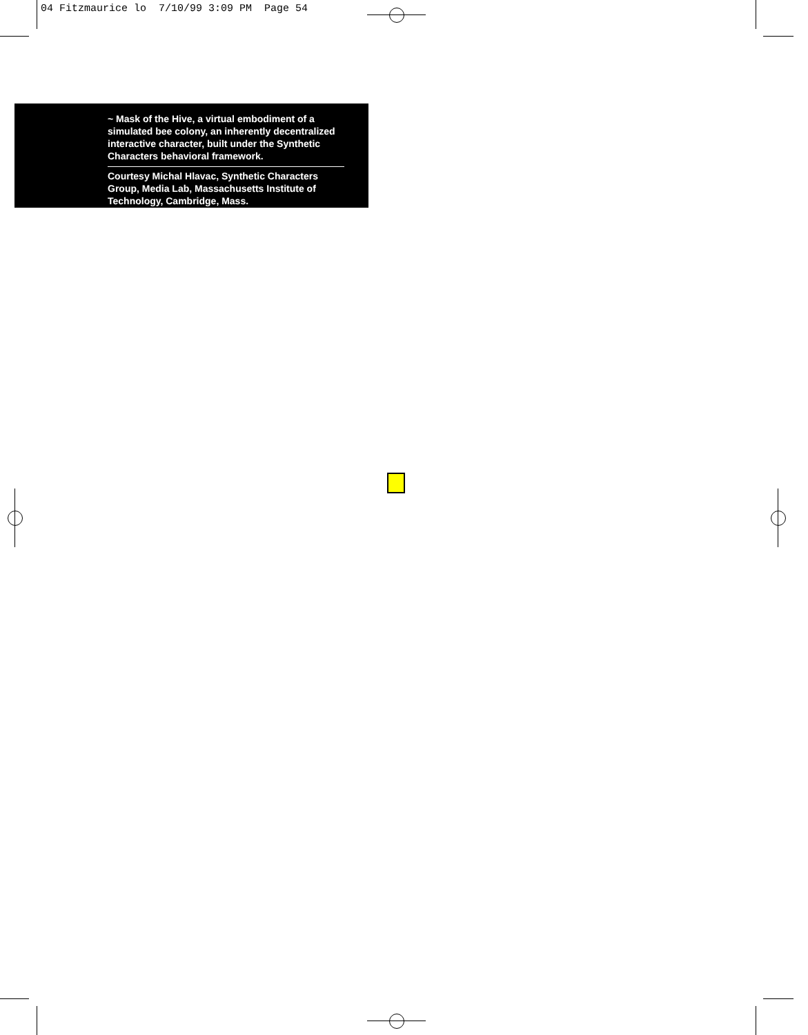04 Fitzmaurice lo 7/10/99 3:09 PM Page 54
~ Mask of the Hive, a virtual embodiment of a simulated bee colony, an inherently decentralized interactive character, built under the Synthetic Characters behavioral framework.
Courtesy Michal Hlavac, Synthetic Characters Group, Media Lab, Massachusetts Institute of Technology, Cambridge, Mass.